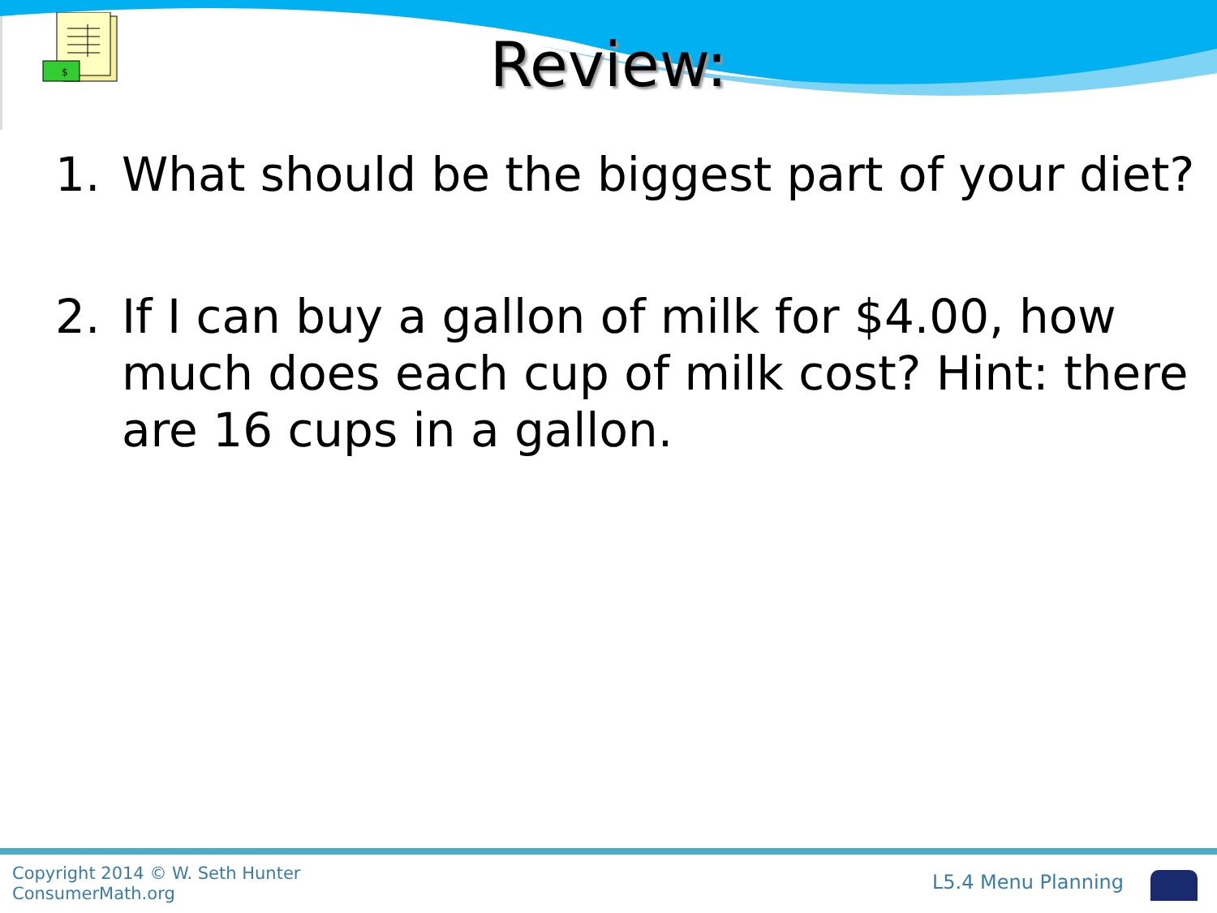$
Review:
1. What should be the biggest part of your diet?
2. If I can buy a gallon of milk for $4.00, how much does each cup of milk cost? Hint: there are 16 cups in a gallon.
Copyright 2014 © W. Seth Hunter
ConsumerMath.org
L5.4 Menu Planning